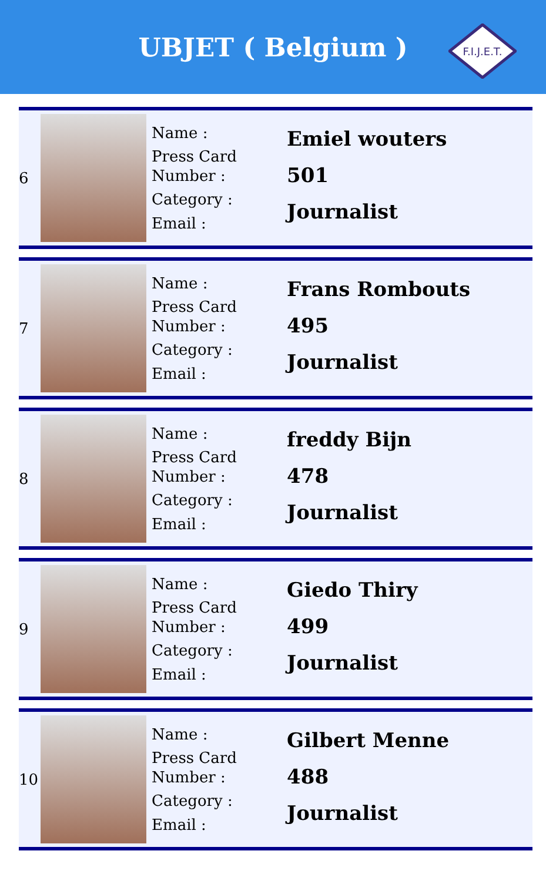UBJET ( Belgium )
F.I.J.E.T.
| 6 | | Name : Press Card Number : Category : Email : | Emiel wouters 501 Journalist |
| 7 | | Name : Press Card Number : Category : Email : | Frans Rombouts 495 Journalist |
| 8 | | Name : Press Card Number : Category : Email : | freddy Bijn 478 Journalist |
| 9 | | Name : Press Card Number : Category : Email : | Giedo Thiry 499 Journalist |
| 10 | | Name : Press Card Number : Category : Email : | Gilbert Menne 488 Journalist |